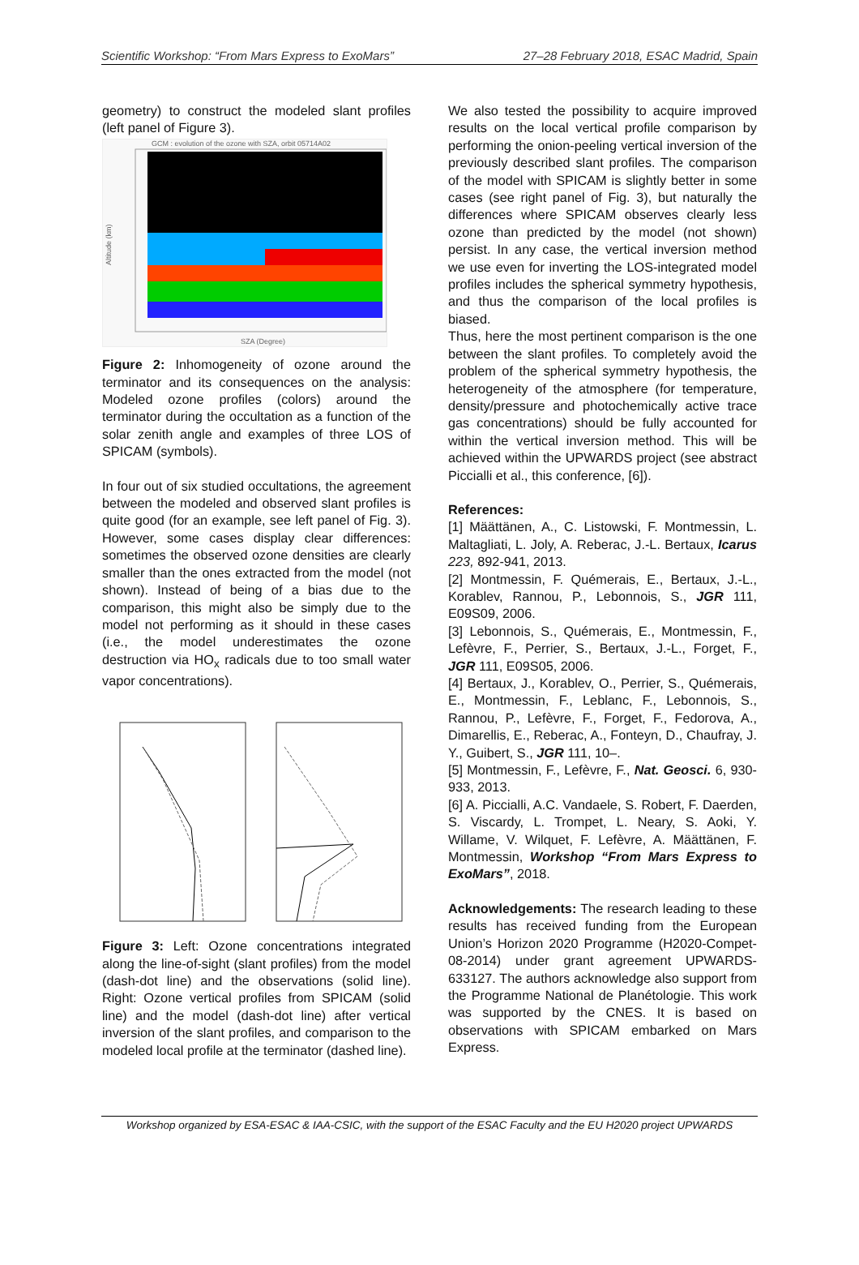Scientific Workshop: “From Mars Express to ExoMars” 27–28 February 2018, ESAC Madrid, Spain
geometry) to construct the modeled slant profiles (left panel of Figure 3).
GCM : evolution of the ozone with SZA, orbit 05714A02
Altitude (km)
SZA (Degree)
Figure 2: Inhomogeneity of ozone around the terminator and its consequences on the analysis: Modeled ozone profiles (colors) around the terminator during the occultation as a function of the solar zenith angle and examples of three LOS of SPICAM (symbols).
In four out of six studied occultations, the agreement between the modeled and observed slant profiles is quite good (for an example, see left panel of Fig. 3). However, some cases display clear differences: sometimes the observed ozone densities are clearly smaller than the ones extracted from the model (not shown). Instead of being of a bias due to the comparison, this might also be simply due to the model not performing as it should in these cases (i.e., the model underestimates the ozone destruction via HO<sub>x</sub> radicals due to too small water vapor concentrations).
Figure 3: Left: Ozone concentrations integrated along the line-of-sight (slant profiles) from the model (dash-dot line) and the observations (solid line). Right: Ozone vertical profiles from SPICAM (solid line) and the model (dash-dot line) after vertical inversion of the slant profiles, and comparison to the modeled local profile at the terminator (dashed line).
We also tested the possibility to acquire improved results on the local vertical profile comparison by performing the onion-peeling vertical inversion of the previously described slant profiles. The comparison of the model with SPICAM is slightly better in some cases (see right panel of Fig. 3), but naturally the differences where SPICAM observes clearly less ozone than predicted by the model (not shown) persist. In any case, the vertical inversion method we use even for inverting the LOS-integrated model profiles includes the spherical symmetry hypothesis, and thus the comparison of the local profiles is biased.
Thus, here the most pertinent comparison is the one between the slant profiles. To completely avoid the problem of the spherical symmetry hypothesis, the heterogeneity of the atmosphere (for temperature, density/pressure and photochemically active trace gas concentrations) should be fully accounted for within the vertical inversion method. This will be achieved within the UPWARDS project (see abstract Piccialli et al., this conference, [6]).
References:
[1] Määttänen, A., C. Listowski, F. Montmessin, L. Maltagliati, L. Joly, A. Reberac, J.-L. Bertaux, Icarus 223, 892-941, 2013.
[2] Montmessin, F. Quémerais, E., Bertaux, J.-L., Korablev, Rannou, P., Lebonnois, S., JGR 111, E09S09, 2006.
[3] Lebonnois, S., Quémerais, E., Montmessin, F., Lefèvre, F., Perrier, S., Bertaux, J.-L., Forget, F., JGR 111, E09S05, 2006.
[4] Bertaux, J., Korablev, O., Perrier, S., Quémerais, E., Montmessin, F., Leblanc, F., Lebonnois, S., Rannou, P., Lefèvre, F., Forget, F., Fedorova, A., Dimarellis, E., Reberac, A., Fonteyn, D., Chaufray, J. Y., Guibert, S., JGR 111, 10–.
[5] Montmessin, F., Lefèvre, F., Nat. Geosci. 6, 930-933, 2013.
[6] A. Piccialli, A.C. Vandaele, S. Robert, F. Daerden, S. Viscardy, L. Trompet, L. Neary, S. Aoki, Y. Willame, V. Wilquet, F. Lefèvre, A. Määttänen, F. Montmessin, Workshop “From Mars Express to ExoMars”, 2018.
Acknowledgements: The research leading to these results has received funding from the European Union’s Horizon 2020 Programme (H2020-Compet-08-2014) under grant agreement UPWARDS-633127. The authors acknowledge also support from the Programme National de Planétologie. This work was supported by the CNES. It is based on observations with SPICAM embarked on Mars Express.
Workshop organized by ESA-ESAC & IAA-CSIC, with the support of the ESAC Faculty and the EU H2020 project UPWARDS